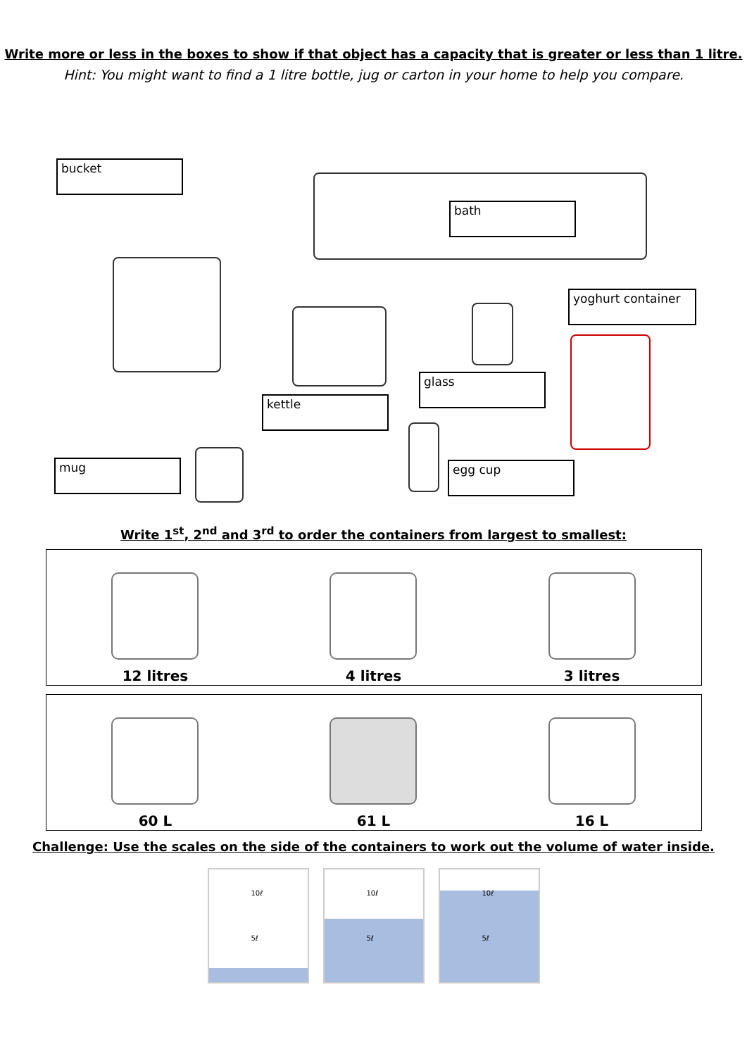Write more or less in the boxes to show if that object has a capacity that is greater or less than 1 litre.
Hint: You might want to find a 1 litre bottle, jug or carton in your home to help you compare.
bucket
bath
yoghurt container
glass
kettle
mug egg cup
Write 1<sup>st</sup>, 2<sup>nd</sup> and 3<sup>rd</sup> to order the containers from largest to smallest:
| 12 litres | 4 litres | 3 litres |
| 60 L | 61 L | 16 L |
Challenge: Use the scales on the side of the containers to work out the volume of water inside.
10ℓ
5ℓ
10ℓ
5ℓ
10ℓ
5ℓ